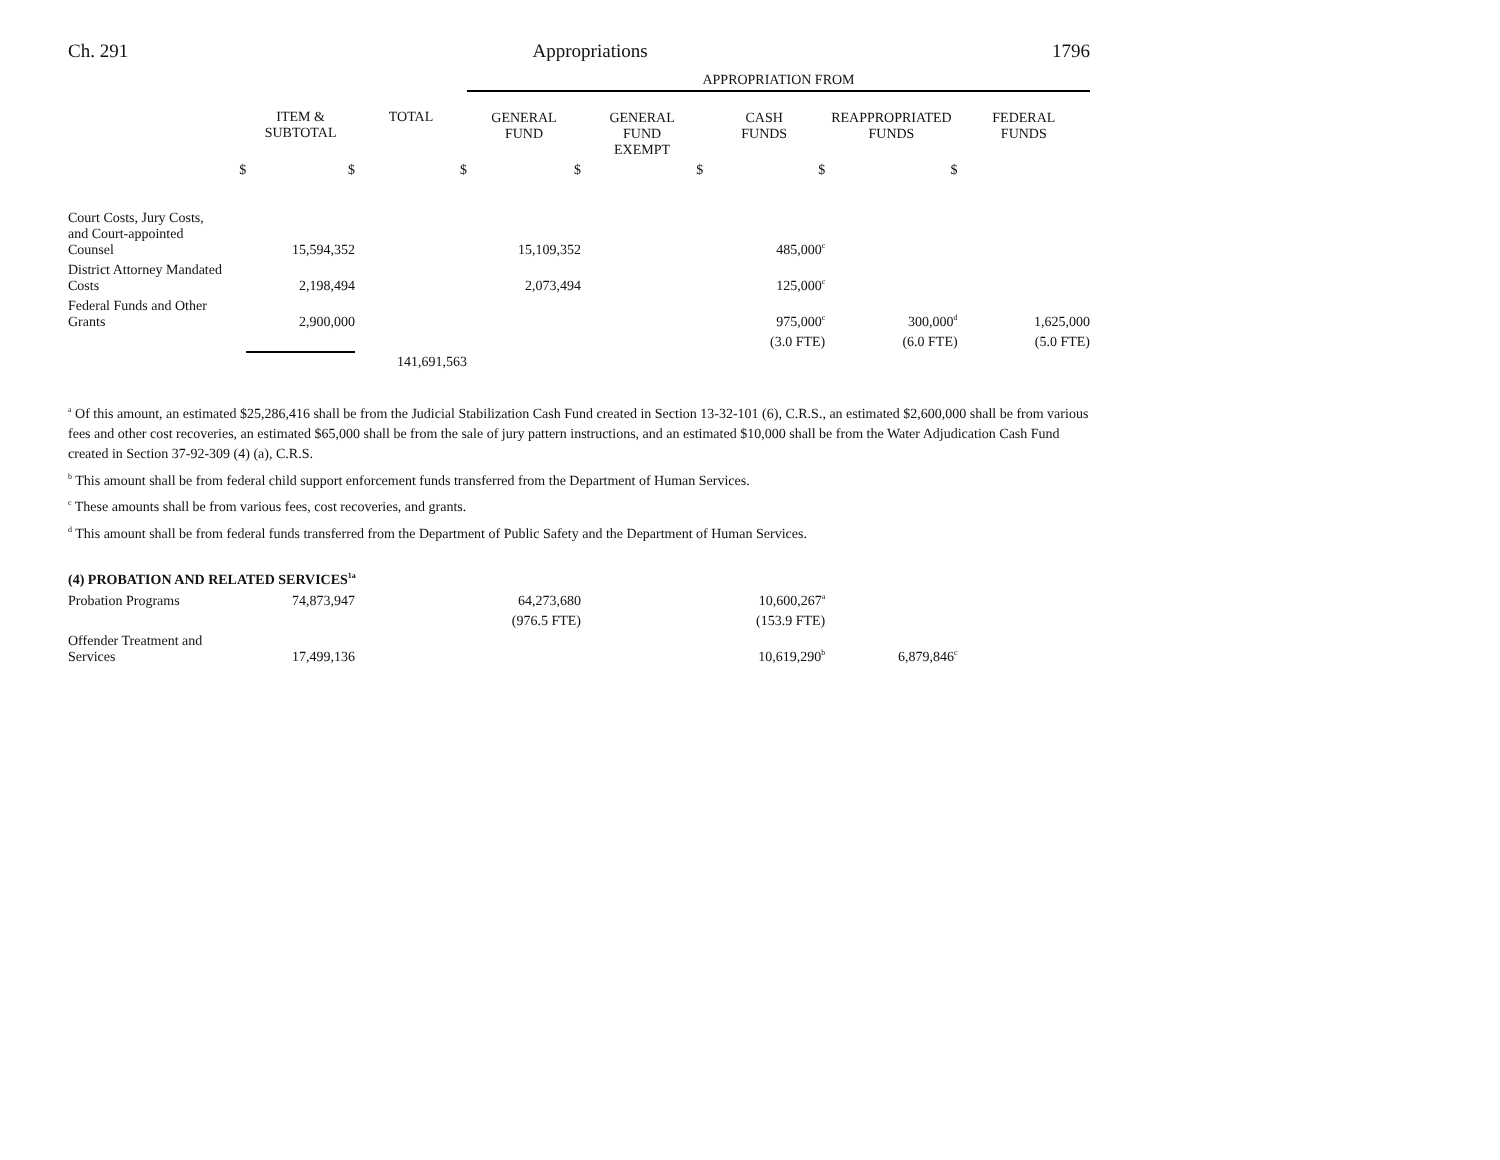Ch. 291 Appropriations 1796
| | | | APPROPRIATION FROM | | | | |
| | ITEM & SUBTOTAL | TOTAL | GENERAL FUND | GENERAL FUND EXEMPT | CASH FUNDS | REAPPROPRIATED FUNDS | FEDERAL FUNDS |
| $ | $ | $ | $ | $ | $ | $ | |
| Court Costs, Jury Costs, and Court-appointed Counsel | 15,594,352 | | 15,109,352 | | 485,000<sup>c</sup> | | |
| District Attorney Mandated Costs | 2,198,494 | | 2,073,494 | | 125,000<sup>c</sup> | | |
| Federal Funds and Other Grants | 2,900,000 | | | | 975,000<sup>c</sup> | 300,000<sup>d</sup> | 1,625,000 |
| | | | | | (3.0 FTE) | (6.0 FTE) | (5.0 FTE) |
| | | 141,691,563 | | | | | |
<sup>a</sup> Of this amount, an estimated $25,286,416 shall be from the Judicial Stabilization Cash Fund created in Section 13-32-101 (6), C.R.S., an estimated $2,600,000 shall be from various fees and other cost recoveries, an estimated $65,000 shall be from the sale of jury pattern instructions, and an estimated $10,000 shall be from the Water Adjudication Cash Fund created in Section 37-92-309 (4) (a), C.R.S.
<sup>b</sup> This amount shall be from federal child support enforcement funds transferred from the Department of Human Services.
<sup>c</sup> These amounts shall be from various fees, cost recoveries, and grants.
<sup>d</sup> This amount shall be from federal funds transferred from the Department of Public Safety and the Department of Human Services.
| (4) PROBATION AND RELATED SERVICES<sup>1a</sup> | | | | | | | |
| Probation Programs | 74,873,947 | | 64,273,680 | | 10,600,267<sup>a</sup> | | |
| | | | (976.5 FTE) | | (153.9 FTE) | | |
| Offender Treatment and Services | 17,499,136 | | | | 10,619,290<sup>b</sup> | 6,879,846<sup>c</sup> | |